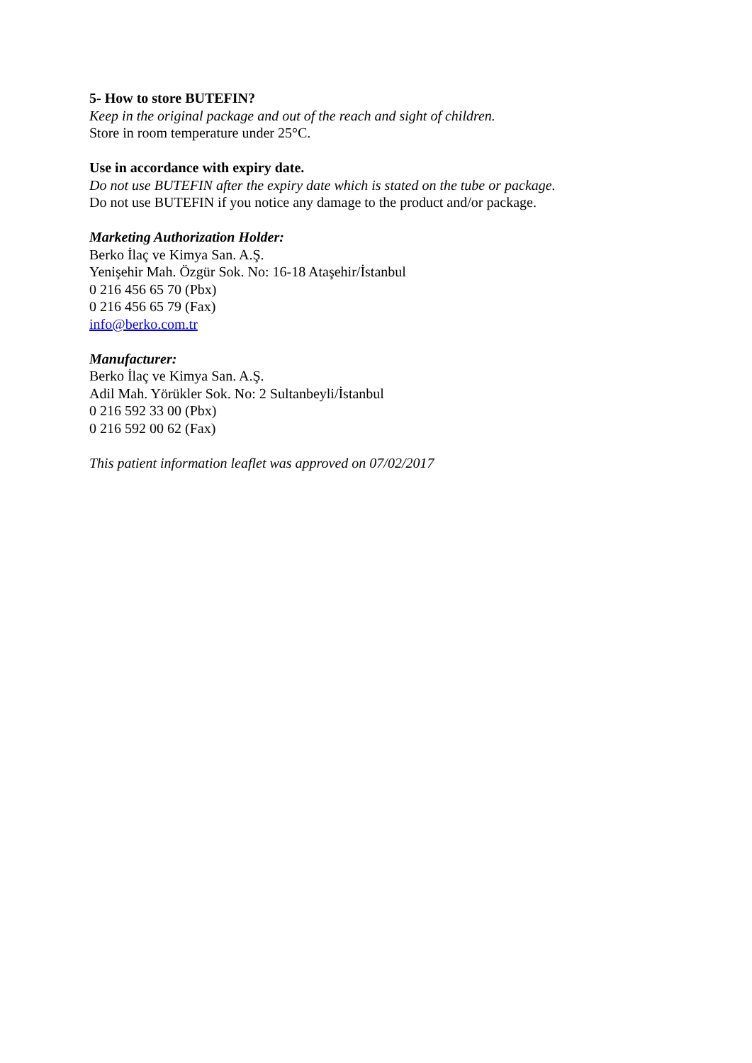5- How to store BUTEFIN?
Keep in the original package and out of the reach and sight of children.
Store in room temperature under 25°C.
Use in accordance with expiry date.
Do not use BUTEFIN after the expiry date which is stated on the tube or package.
Do not use BUTEFIN if you notice any damage to the product and/or package.
Marketing Authorization Holder:
Berko İlaç ve Kimya San. A.Ş.
Yenişehir Mah. Özgür Sok. No: 16-18 Ataşehir/İstanbul
0 216 456 65 70 (Pbx)
0 216 456 65 79 (Fax)
info@berko.com.tr
Manufacturer:
Berko İlaç ve Kimya San. A.Ş.
Adil Mah. Yörükler Sok. No: 2 Sultanbeyli/İstanbul
0 216 592 33 00 (Pbx)
0 216 592 00 62 (Fax)
This patient information leaflet was approved on 07/02/2017